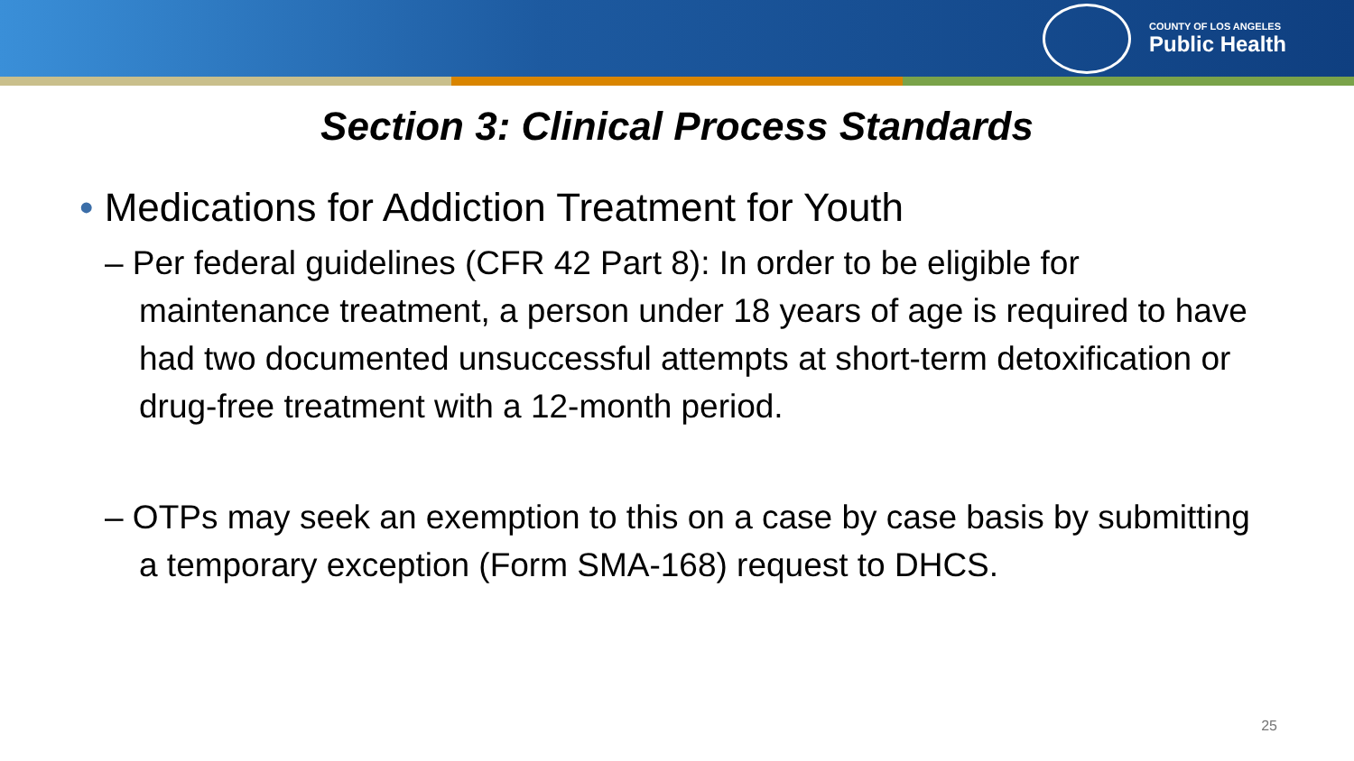COUNTY OF LOS ANGELES
Public Health
Section 3: Clinical Process Standards
• Medications for Addiction Treatment for Youth
– Per federal guidelines (CFR 42 Part 8): In order to be eligible for maintenance treatment, a person under 18 years of age is required to have had two documented unsuccessful attempts at short-term detoxification or drug-free treatment with a 12-month period.
– OTPs may seek an exemption to this on a case by case basis by submitting a temporary exception (Form SMA-168) request to DHCS.
25